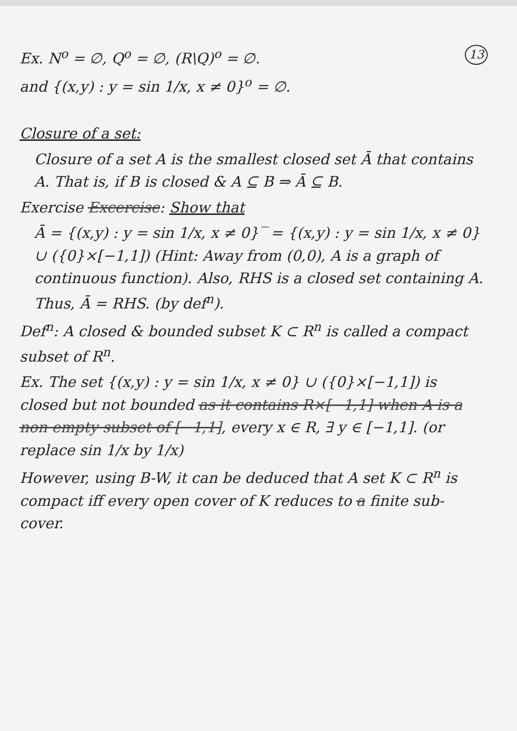13 Ex. N<sup>o</sup> = ∅, Q<sup>o</sup> = ∅, (R\Q)<sup>o</sup> = ∅.
and {(x,y) : y = sin 1/x, x ≠ 0}<sup>o</sup> = ∅.
Closure of a set:
Closure of a set A is the smallest closed set Ā that contains A. That is, if B is closed & A ⊆ B ⇒ Ā ⊆ B.
Exercise Excercise: Show that
Ā = {(x,y) : y = sin 1/x, x ≠ 0}‾ = {(x,y) : y = sin 1/x, x ≠ 0} ∪ ({0}×[−1,1]) (Hint: Away from (0,0), A is a graph of continuous function). Also, RHS is a closed set containing A. Thus, Ā = RHS. (by def<sup>n</sup>).
Def<sup>n</sup>: A closed & bounded subset K ⊂ R<sup>n</sup> is called a compact subset of R<sup>n</sup>.
Ex. The set {(x,y) : y = sin 1/x, x ≠ 0} ∪ ({0}×[−1,1]) is closed but not bounded as it contains R×[−1,1] when A is a non empty subset of [−1,1], every x ∈ R, ∃ y ∈ [−1,1]. (or replace sin 1/x by 1/x)
However, using B-W, it can be deduced that A set K ⊂ R<sup>n</sup> is compact iff every open cover of K reduces to a finite sub-cover.